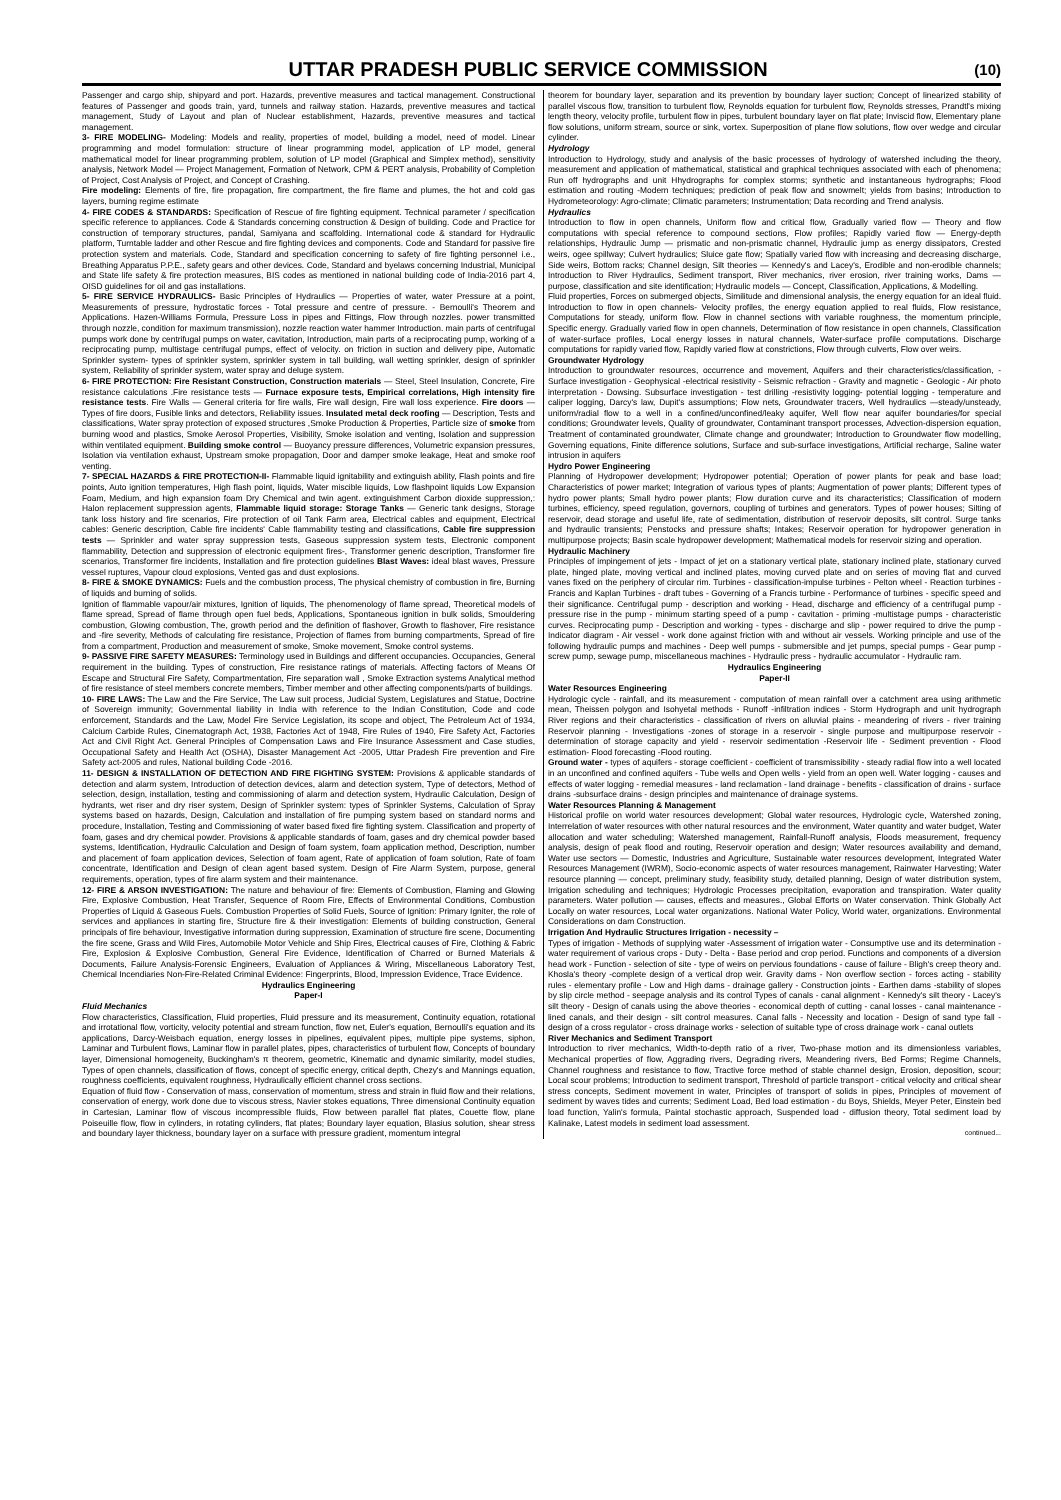UTTAR PRADESH PUBLIC SERVICE COMMISSION
(10)
Passenger and cargo ship, shipyard and port. Hazards, preventive measures and tactical management. Constructional features of Passenger and goods train, yard, tunnels and railway station. Hazards, preventive measures and tactical management, Study of Layout and plan of Nuclear establishment, Hazards, preventive measures and tactical management.
3- FIRE MODELING- Modeling: Models and reality, properties of model, building a model, need of model. Linear programming and model formulation: structure of linear programming model, application of LP model, general mathematical model for linear programming problem, solution of LP model (Graphical and Simplex method), sensitivity analysis, Network Model — Project Management, Formation of Network, CPM & PERT analysis, Probability of Completion of Project, Cost Analysis of Project, and Concept of Crashing.
Fire modeling: Elements of fire, fire propagation, fire compartment, the fire flame and plumes, the hot and cold gas layers, burning regime estimate
4- FIRE CODES & STANDARDS: Specification of Rescue of fire fighting equipment. Technical parameter / specification specific reference to appliances. Code & Standards concerning construction & Design of building. Code and Practice for construction of temporary structures, pandal, Samiyana and scaffolding. International code & standard for Hydraulic platform, Turntable ladder and other Rescue and fire fighting devices and components. Code and Standard for passive fire protection system and materials. Code, Standard and specification concerning to safety of fire fighting personnel i.e., Breathing Apparatus P.P.E., safety gears and other devices. Code, Standard and byelaws concerning Industrial, Municipal and State life safety & fire protection measures, BIS codes as mentioned in national building code of India-2016 part 4, OISD guidelines for oil and gas installations.
5- FIRE SERVICE HYDRAULICS- Basic Principles of Hydraulics — Properties of water, water Pressure at a point, Measurements of pressure, hydrostatic forces - Total pressure and centre of pressure. - Bernoulli's Theorem and Applications. Hazen-Williams Formula, Pressure Loss in pipes and Fittings, Flow through nozzles. power transmitted through nozzle, condition for maximum transmission), nozzle reaction water hammer Introduction. main parts of centrifugal pumps work done by centrifugal pumps on water, cavitation, Introduction, main parts of a reciprocating pump, working of a reciprocating pump, multistage centrifugal pumps, effect of velocity. on friction in suction and delivery pipe, Automatic Sprinkler system- types of sprinkler system, sprinkler system in tall building, wall wetting sprinkler, design of sprinkler system, Reliability of sprinkler system, water spray and deluge system.
6- FIRE PROTECTION: Fire Resistant Construction, Construction materials — Steel, Steel Insulation, Concrete, Fire resistance calculations .Fire resistance tests — Furnace exposure tests, Empirical correlations, High intensity fire resistance tests. Fire Walls — General criteria for fire walls, Fire wall design, Fire wall loss experience. Fire doors — Types of fire doors, Fusible links and detectors, Reliability issues. Insulated metal deck roofing — Description, Tests and classifications, Water spray protection of exposed structures ,Smoke Production & Properties, Particle size of smoke from burning wood and plastics, Smoke Aerosol Properties, Visibility, Smoke isolation and venting, Isolation and suppression within ventilated equipment. Building smoke control — Buoyancy pressure differences, Volumetric expansion pressures, Isolation via ventilation exhaust, Upstream smoke propagation, Door and damper smoke leakage, Heat and smoke roof venting.
7- SPECIAL HAZARDS & FIRE PROTECTION-II- Flammable liquid ignitability and extinguish ability, Flash points and fire points, Auto ignition temperatures, High flash point, liquids, Water miscible liquids, Low flashpoint liquids Low Expansion Foam, Medium, and high expansion foam Dry Chemical and twin agent. extinguishment Carbon dioxide suppression,: Halon replacement suppression agents, Flammable liquid storage: Storage Tanks — Generic tank designs, Storage tank loss history and fire scenarios, Fire protection of oil Tank Farm area, Electrical cables and equipment, Electrical cables: Generic description, Cable fire incidents' Cable flammability testing and classifications, Cable fire suppression tests — Sprinkler and water spray suppression tests, Gaseous suppression system tests, Electronic component flammability, Detection and suppression of electronic equipment fires-, Transformer generic description, Transformer fire scenarios, Transformer fire incidents, Installation and fire protection guidelines Blast Waves: ideal blast waves, Pressure vessel ruptures, Vapour cloud explosions, Vented gas and dust explosions.
8- FIRE & SMOKE DYNAMICS: Fuels and the combustion process, The physical chemistry of combustion in fire, Burning of liquids and burning of solids.
Ignition of flammable vapour/air mixtures, Ignition of liquids, The phenomenology of flame spread, Theoretical models of flame spread, Spread of flame through open fuel beds, Applications, Spontaneous ignition in bulk solids, Smouldering combustion, Glowing combustion, The, growth period and the definition of flashover, Growth to flashover, Fire resistance and -fire severity, Methods of calculating fire resistance, Projection of flames from burning compartments, Spread of fire from a compartment, Production and measurement of smoke, Smoke movement, Smoke control systems.
9- PASSIVE FIRE SAFETY MEASURES: Terminology used in Buildings and different occupancies. Occupancies, General requirement in the building. Types of construction, Fire resistance ratings of materials. Affecting factors of Means Of Escape and Structural Fire Safety, Compartmentation, Fire separation wall , Smoke Extraction systems Analytical method of fire resistance of steel members concrete members, Timber member and other affecting components/parts of buildings.
10- FIRE LAWS: The Law and the Fire Service, The Law suit process, Judicial System, Legislatures and Statue, Doctrine of Sovereign immunity; Governmental liability in India with reference to the Indian Constitution, Code and code enforcement, Standards and the Law, Model Fire Service Legislation, its scope and object, The Petroleum Act of 1934, Calcium Carbide Rules, Cinematograph Act, 1938, Factories Act of 1948, Fire Rules of 1940, Fire Safety Act, Factories Act and Civil Right Act. General Principles of Compensation Laws and Fire Insurance Assessment and Case studies, Occupational Safety and Health Act (OSHA), Disaster Management Act -2005, Uttar Pradesh Fire prevention and Fire Safety act-2005 and rules, National building Code -2016.
11- DESIGN & INSTALLATION OF DETECTION AND FIRE FIGHTING SYSTEM: Provisions & applicable standards of detection and alarm system, Introduction of detection devices, alarm and detection system, Type of detectors, Method of selection, design, installation, testing and commissioning of alarm and detection system, Hydraulic Calculation, Design of hydrants, wet riser and dry riser system, Design of Sprinkler system: types of Sprinkler Systems, Calculation of Spray systems based on hazards, Design, Calculation and installation of fire pumping system based on standard norms and procedure, Installation, Testing and Commissioning of water based fixed fire fighting system. Classification and property of foam, gases and dry chemical powder. Provisions & applicable standards of foam, gases and dry chemical powder based systems, Identification, Hydraulic Calculation and Design of foam system, foam application method, Description, number and placement of foam application devices, Selection of foam agent, Rate of application of foam solution, Rate of foam concentrate, Identification and Design of clean agent based system. Design of Fire Alarm System, purpose, general requirements, operation, types of fire alarm system and their maintenance.
12- FIRE & ARSON INVESTIGATION: The nature and behaviour of fire: Elements of Combustion, Flaming and Glowing Fire, Explosive Combustion, Heat Transfer, Sequence of Room Fire, Effects of Environmental Conditions, Combustion Properties of Liquid & Gaseous Fuels. Combustion Properties of Solid Fuels, Source of Ignition: Primary Igniter, the role of services and appliances in starting fire, Structure fire & their investigation: Elements of building construction, General principals of fire behaviour, Investigative information during suppression, Examination of structure fire scene, Documenting the fire scene, Grass and Wild Fires, Automobile Motor Vehicle and Ship Fires, Electrical causes of Fire, Clothing & Fabric Fire, Explosion & Explosive Combustion, General Fire Evidence, Identification of Charred or Burned Materials & Documents, Failure Analysis-Forensic Engineers, Evaluation of Appliances & Wiring, Miscellaneous Laboratory Test, Chemical Incendiaries Non-Fire-Related Criminal Evidence: Fingerprints, Blood, Impression Evidence, Trace Evidence.
Hydraulics Engineering
Paper-I
Fluid Mechanics
Flow characteristics, Classification, Fluid properties, Fluid pressure and its measurement, Continuity equation, rotational and irrotational flow, vorticity, velocity potential and stream function, flow net, Euler's equation, Bernoulli's equation and its applications, Darcy-Weisbach equation, energy losses in pipelines, equivalent pipes, multiple pipe systems, siphon, Laminar and Turbulent flows, Laminar flow in parallel plates, pipes, characteristics of turbulent flow, Concepts of boundary layer, Dimensional homogeneity, Buckingham's π theorem, geometric, Kinematic and dynamic similarity, model studies, Types of open channels, classification of flows, concept of specific energy, critical depth, Chezy's and Mannings equation, roughness coefficients, equivalent roughness, Hydraulically efficient channel cross sections.
Equation of fluid flow - Conservation of mass, conservation of momentum, stress and strain in fluid flow and their relations, conservation of energy, work done due to viscous stress, Navier stokes equations, Three dimensional Continuity equation in Cartesian, Laminar flow of viscous incompressible fluids, Flow between parallel flat plates, Couette flow, plane Poiseuille flow, flow in cylinders, in rotating cylinders, flat plates; Boundary layer equation, Blasius solution, shear stress and boundary layer thickness, boundary layer on a surface with pressure gradient, momentum integral
theorem for boundary layer, separation and its prevention by boundary layer suction; Concept of linearized stability of parallel viscous flow, transition to turbulent flow, Reynolds equation for turbulent flow, Reynolds stresses, Prandtl's mixing length theory, velocity profile, turbulent flow in pipes, turbulent boundary layer on flat plate; Inviscid flow, Elementary plane flow solutions, uniform stream, source or sink, vortex. Superposition of plane flow solutions, flow over wedge and circular cylinder.
Hydrology
Introduction to Hydrology, study and analysis of the basic processes of hydrology of watershed including the theory, measurement and application of mathematical, statistical and graphical techniques associated with each of phenomena; Run off hydrographs and unit Hhydrographs for complex storms; synthetic and instantaneous hydrographs; Flood estimation and routing -Modern techniques; prediction of peak flow and snowmelt; yields from basins; Introduction to Hydrometeorology: Agro-climate; Climatic parameters; Instrumentation; Data recording and Trend analysis.
Hydraulics
Introduction to flow in open channels, Uniform flow and critical flow, Gradually varied flow — Theory and flow computations with special reference to compound sections, Flow profiles; Rapidly varied flow — Energy-depth relationships, Hydraulic Jump — prismatic and non-prismatic channel, Hydraulic jump as energy dissipators, Crested weirs, ogee spillway; Culvert hydraulics; Sluice gate flow; Spatially varied flow with increasing and decreasing discharge, Side weirs, Bottom racks; Channel design, Silt theories — Kennedy's and Lacey's, Erodible and non-erodible channels; Introduction to River Hydraulics, Sediment transport, River mechanics, river erosion, river training works, Dams — purpose, classification and site identification; Hydraulic models — Concept, Classification, Applications, & Modelling.
Fluid properties, Forces on submerged objects, Similitude and dimensional analysis, the energy equation for an ideal fluid. Introduction to flow in open channels- Velocity profiles, the energy equation applied to real fluids, Flow resistance, Computations for steady, uniform flow. Flow in channel sections with variable roughness, the momentum principle, Specific energy. Gradually varied flow in open channels, Determination of flow resistance in open channels, Classification of water-surface profiles, Local energy losses in natural channels, Water-surface profile computations. Discharge computations for rapidly varied flow, Rapidly varied flow at constrictions, Flow through culverts, Flow over weirs.
Groundwater Hydrology
Introduction to groundwater resources, occurrence and movement, Aquifers and their characteristics/classification, - Surface investigation - Geophysical -electrical resistivity - Seismic refraction - Gravity and magnetic - Geologic - Air photo interpretation - Dowsing. Subsurface investigation - test drilling -resistivity logging- potential logging - temperature and caliper logging, Darcy's law, Dupit's assumptions; Flow nets, Groundwater tracers, Well hydraulics —steady/unsteady, uniform/radial flow to a well in a confined/unconfined/leaky aquifer, Well flow near aquifer boundaries/for special conditions; Groundwater levels, Quality of groundwater, Contaminant transport processes, Advection-dispersion equation, Treatment of contaminated groundwater, Climate change and groundwater; Introduction to Groundwater flow modelling, Governing equations, Finite difference solutions, Surface and sub-surface investigations, Artificial recharge, Saline water intrusion in aquifers
Hydro Power Engineering
Planning of Hydropower development; Hydropower potential; Operation of power plants for peak and base load; Characteristics of power market; Integration of various types of plants; Augmentation of power plants; Different types of hydro power plants; Small hydro power plants; Flow duration curve and its characteristics; Classification of modern turbines, efficiency, speed regulation, governors, coupling of turbines and generators. Types of power houses; Silting of reservoir, dead storage and useful life, rate of sedimentation, distribution of reservoir deposits, silt control. Surge tanks and hydraulic transients; Penstocks and pressure shafts; Intakes; Reservoir operation for hydropower generation in multipurpose projects; Basin scale hydropower development; Mathematical models for reservoir sizing and operation.
Hydraulic Machinery
Principles of impingement of jets - Impact of jet on a stationary vertical plate, stationary inclined plate, stationary curved plate, hinged plate, moving vertical and inclined plates, moving curved plate and on series of moving flat and curved vanes fixed on the periphery of circular rim. Turbines - classification-impulse turbines - Pelton wheel - Reaction turbines - Francis and Kaplan Turbines - draft tubes - Governing of a Francis turbine - Performance of turbines - specific speed and their significance. Centrifugal pump - description and working - Head, discharge and efficiency of a centrifugal pump - pressure rise in the pump - minimum starting speed of a pump - cavitation - priming -multistage pumps - characteristic curves. Reciprocating pump - Description and working - types - discharge and slip - power required to drive the pump -Indicator diagram - Air vessel - work done against friction with and without air vessels. Working principle and use of the following hydraulic pumps and machines - Deep well pumps - submersible and jet pumps, special pumps - Gear pump - screw pump, sewage pump, miscellaneous machines - Hydraulic press - hydraulic accumulator - Hydraulic ram.
Hydraulics Engineering
Paper-II
Water Resources Engineering
Hydrologic cycle - rainfall, and its measurement - computation of mean rainfall over a catchment area using arithmetic mean, Theissen polygon and Isohyetal methods - Runoff -infiltration indices - Storm Hydrograph and unit hydrograph River regions and their characteristics - classification of rivers on alluvial plains - meandering of rivers - river training Reservoir planning - Investigations -zones of storage in a reservoir - single purpose and multipurpose reservoir -determination of storage capacity and yield - reservoir sedimentation -Reservoir life - Sediment prevention - Flood estimation- Flood forecasting -Flood routing.
Ground water - types of aquifers - storage coefficient - coefficient of transmissibility - steady radial flow into a well located in an unconfined and confined aquifers - Tube wells and Open wells - yield from an open well. Water logging - causes and effects of water logging - remedial measures - land reclamation - land drainage - benefits - classification of drains - surface drains -subsurface drains - design principles and maintenance of drainage systems.
Water Resources Planning & Management
Historical profile on world water resources development; Global water resources, Hydrologic cycle, Watershed zoning, Interrelation of water resources with other natural resources and the environment, Water quantity and water budget, Water allocation and water scheduling; Watershed management, Rainfall-Runoff analysis, Floods measurement, frequency analysis, design of peak flood and routing, Reservoir operation and design; Water resources availability and demand, Water use sectors — Domestic, Industries and Agriculture, Sustainable water resources development, Integrated Water Resources Management (IWRM), Socio-economic aspects of water resources management, Rainwater Harvesting; Water resource planning — concept, preliminary study, feasibility study, detailed planning, Design of water distribution system, Irrigation scheduling and techniques; Hydrologic Processes precipitation, evaporation and transpiration. Water quality parameters. Water pollution — causes, effects and measures., Global Efforts on Water conservation. Think Globally Act Locally on water resources, Local water organizations. National Water Policy, World water, organizations. Environmental Considerations on dam Construction.
Irrigation And Hydraulic Structures Irrigation - necessity –
Types of irrigation - Methods of supplying water -Assessment of irrigation water - Consumptive use and its determination - water requirement of various crops - Duty - Delta - Base period and crop period. Functions and components of a diversion head work - Function - selection of site - type of weirs on pervious foundations - cause of failure - Bligh's creep theory and. Khosla's theory -complete design of a vertical drop weir. Gravity dams - Non overflow section - forces acting - stability rules - elementary profile - Low and High dams - drainage gallery - Construction joints - Earthen dams -stability of slopes by slip circle method - seepage analysis and its control Types of canals - canal alignment - Kennedy's silt theory - Lacey's silt theory - Design of canals using the above theories - economical depth of cutting - canal losses - canal maintenance - lined canals, and their design - silt control measures. Canal falls - Necessity and location - Design of sand type fall - design of a cross regulator - cross drainage works - selection of suitable type of cross drainage work - canal outlets
River Mechanics and Sediment Transport
Introduction to river mechanics, Width-to-depth ratio of a river, Two-phase motion and its dimensionless variables, Mechanical properties of flow, Aggrading rivers, Degrading rivers, Meandering rivers, Bed Forms; Regime Channels, Channel roughness and resistance to flow, Tractive force method of stable channel design, Erosion, deposition, scour; Local scour problems; Introduction to sediment transport, Threshold of particle transport - critical velocity and critical shear stress concepts, Sediment movement in water, Principles of transport of solids in pipes, Principles of movement of sediment by waves tides and currents; Sediment Load, Bed load estimation - du Boys, Shields, Meyer Peter, Einstein bed load function, Yalin's formula, Paintal stochastic approach, Suspended load - diffusion theory, Total sediment load by Kalinake, Latest models in sediment load assessment.
continued...